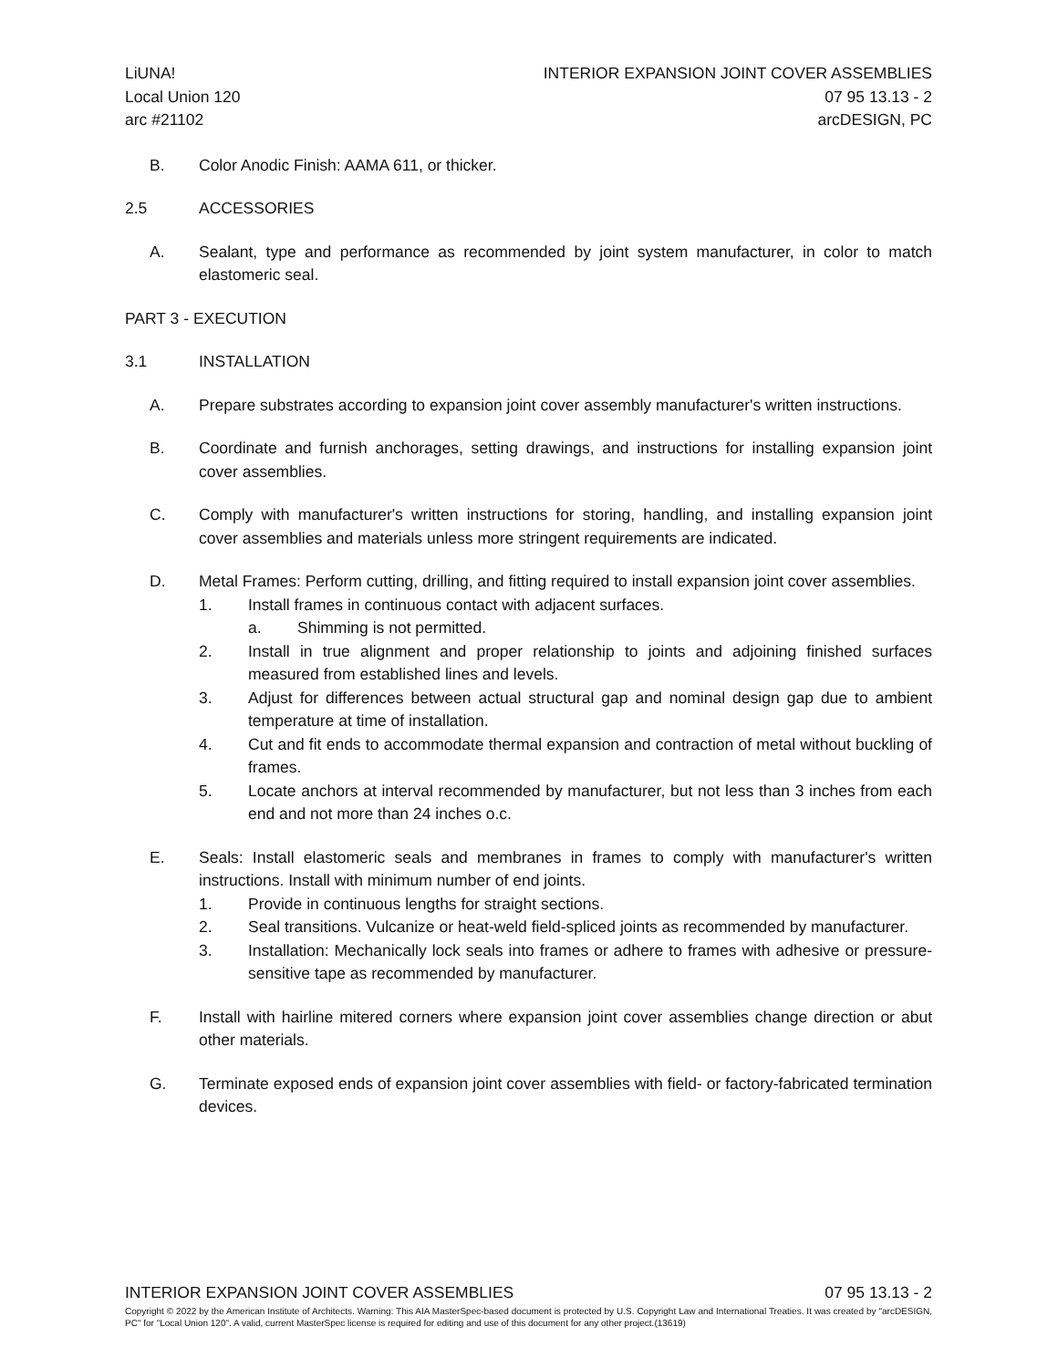LiUNA!
Local Union 120
arc #21102
INTERIOR EXPANSION JOINT COVER ASSEMBLIES
07 95 13.13 - 2
arcDESIGN, PC
B. Color Anodic Finish: AAMA 611, or thicker.
2.5 ACCESSORIES
A. Sealant, type and performance as recommended by joint system manufacturer, in color to match elastomeric seal.
PART 3 - EXECUTION
3.1 INSTALLATION
A. Prepare substrates according to expansion joint cover assembly manufacturer's written instructions.
B. Coordinate and furnish anchorages, setting drawings, and instructions for installing expansion joint cover assemblies.
C. Comply with manufacturer's written instructions for storing, handling, and installing expansion joint cover assemblies and materials unless more stringent requirements are indicated.
D. Metal Frames: Perform cutting, drilling, and fitting required to install expansion joint cover assemblies.
1. Install frames in continuous contact with adjacent surfaces.
a. Shimming is not permitted.
2. Install in true alignment and proper relationship to joints and adjoining finished surfaces measured from established lines and levels.
3. Adjust for differences between actual structural gap and nominal design gap due to ambient temperature at time of installation.
4. Cut and fit ends to accommodate thermal expansion and contraction of metal without buckling of frames.
5. Locate anchors at interval recommended by manufacturer, but not less than 3 inches from each end and not more than 24 inches o.c.
E. Seals: Install elastomeric seals and membranes in frames to comply with manufacturer's written instructions. Install with minimum number of end joints.
1. Provide in continuous lengths for straight sections.
2. Seal transitions. Vulcanize or heat-weld field-spliced joints as recommended by manufacturer.
3. Installation: Mechanically lock seals into frames or adhere to frames with adhesive or pressure-sensitive tape as recommended by manufacturer.
F. Install with hairline mitered corners where expansion joint cover assemblies change direction or abut other materials.
G. Terminate exposed ends of expansion joint cover assemblies with field- or factory-fabricated termination devices.
INTERIOR EXPANSION JOINT COVER ASSEMBLIES 07 95 13.13 - 2
Copyright © 2022 by the American Institute of Architects. Warning: This AIA MasterSpec-based document is protected by U.S. Copyright Law and International Treaties. It was created by "arcDESIGN, PC" for "Local Union 120". A valid, current MasterSpec license is required for editing and use of this document for any other project.(13619)